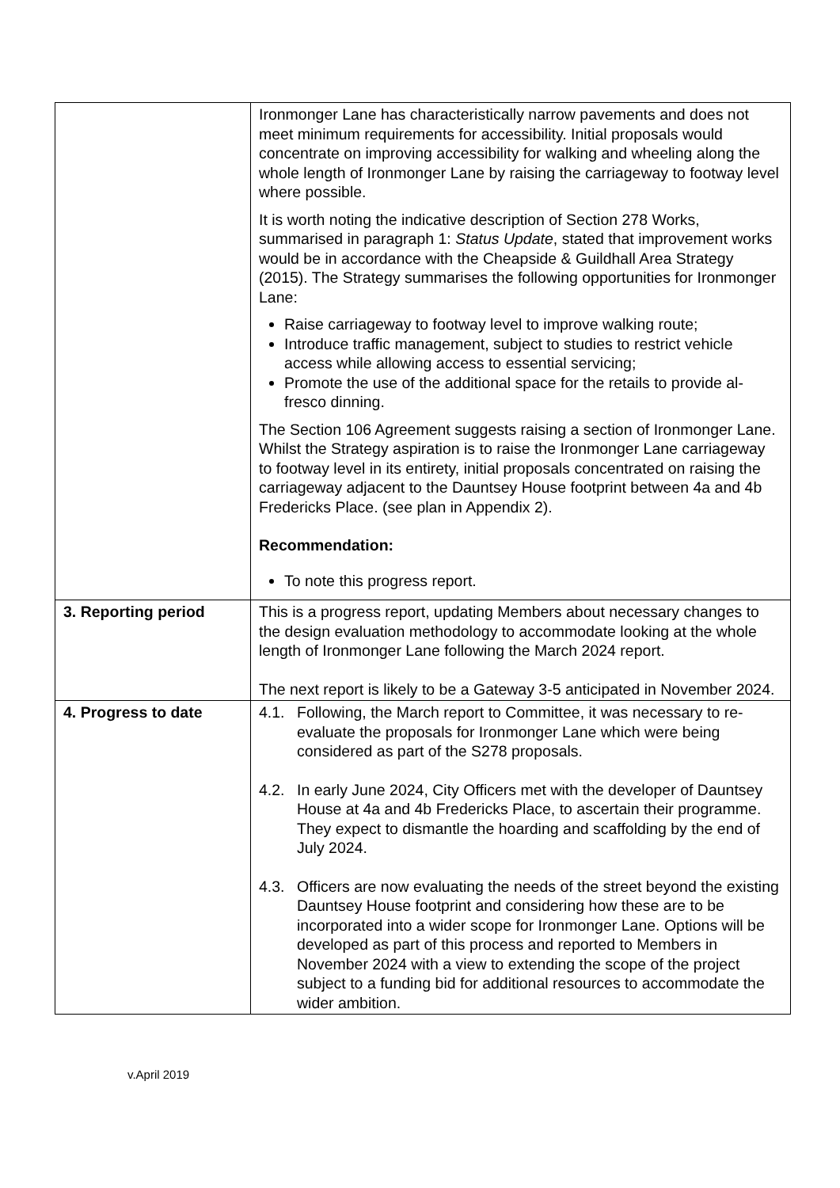| | Ironmonger Lane has characteristically narrow pavements and does not meet minimum requirements for accessibility. Initial proposals would concentrate on improving accessibility for walking and wheeling along the whole length of Ironmonger Lane by raising the carriageway to footway level where possible. It is worth noting the indicative description of Section 278 Works, summarised in paragraph 1: Status Update , stated that improvement works would be in accordance with the Cheapside & Guildhall Area Strategy (2015). The Strategy summarises the following opportunities for Ironmonger Lane: Raise carriageway to footway level to improve walking route; Introduce traffic management, subject to studies to restrict vehicle access while allowing access to essential servicing; Promote the use of the additional space for the retails to provide al-fresco dinning. The Section 106 Agreement suggests raising a section of Ironmonger Lane. Whilst the Strategy aspiration is to raise the Ironmonger Lane carriageway to footway level in its entirety, initial proposals concentrated on raising the carriageway adjacent to the Dauntsey House footprint between 4a and 4b Fredericks Place. (see plan in Appendix 2). Recommendation: To note this progress report. |
| 3. Reporting period | This is a progress report, updating Members about necessary changes to the design evaluation methodology to accommodate looking at the whole length of Ironmonger Lane following the March 2024 report. The next report is likely to be a Gateway 3-5 anticipated in November 2024. |
| 4. Progress to date | 4.1. Following, the March report to Committee, it was necessary to re-evaluate the proposals for Ironmonger Lane which were being considered as part of the S278 proposals. 4.2. In early June 2024, City Officers met with the developer of Dauntsey House at 4a and 4b Fredericks Place, to ascertain their programme. They expect to dismantle the hoarding and scaffolding by the end of July 2024. 4.3. Officers are now evaluating the needs of the street beyond the existing Dauntsey House footprint and considering how these are to be incorporated into a wider scope for Ironmonger Lane. Options will be developed as part of this process and reported to Members in November 2024 with a view to extending the scope of the project subject to a funding bid for additional resources to accommodate the wider ambition. |
v.April 2019